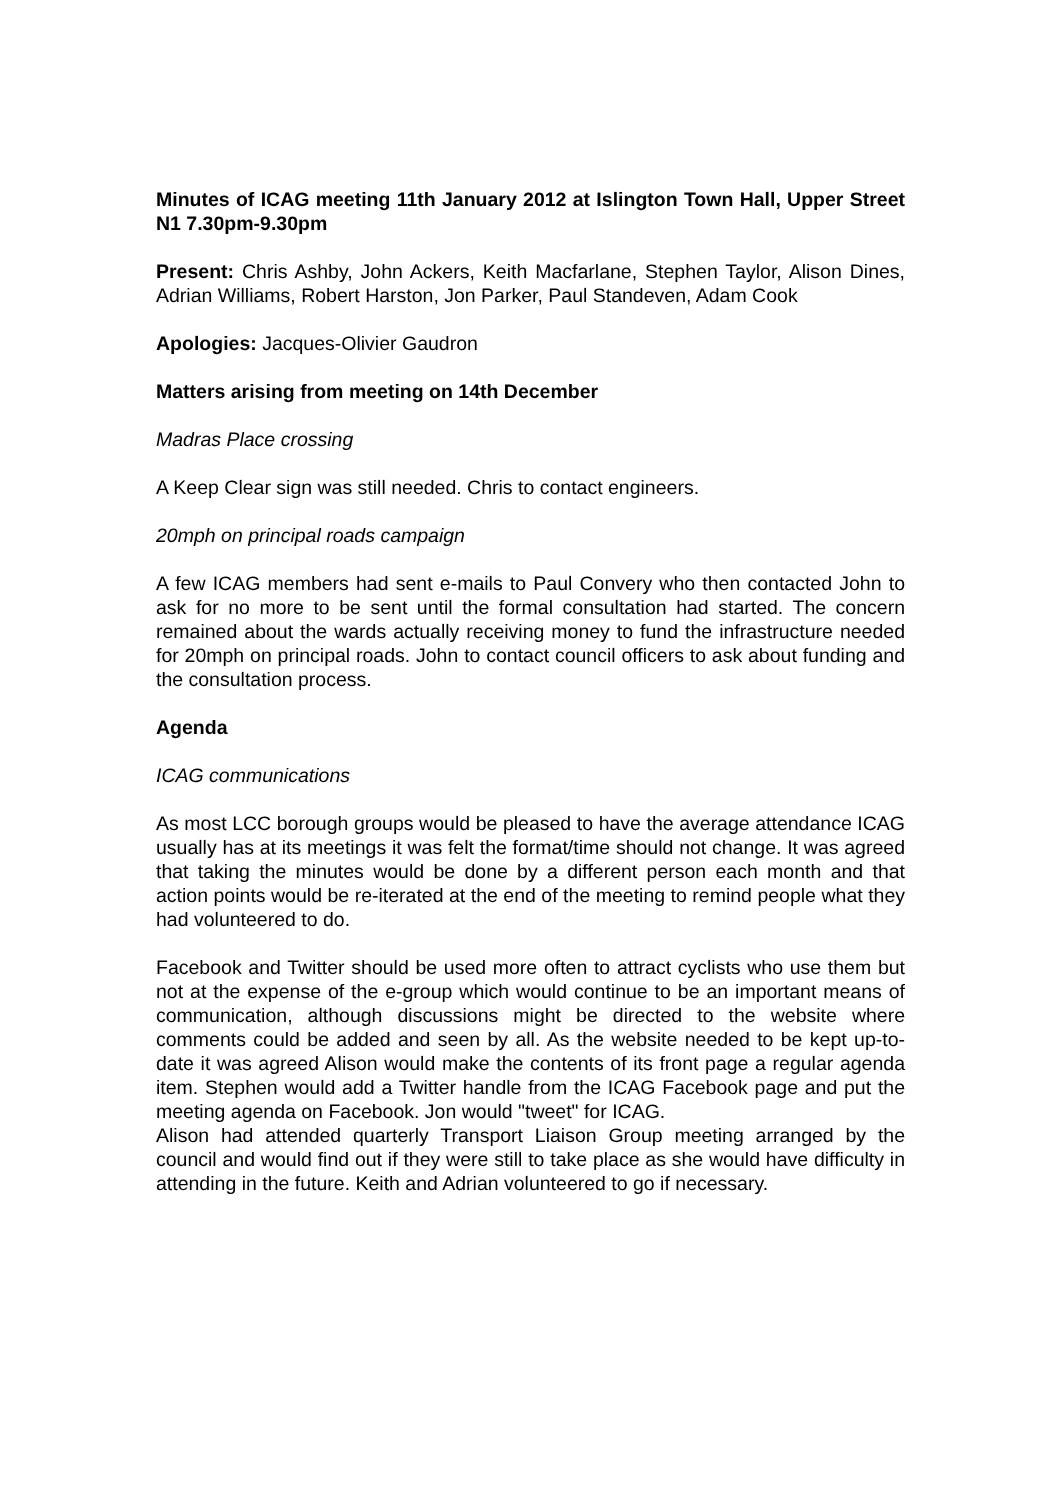Minutes of ICAG meeting 11th January 2012 at Islington Town Hall, Upper Street N1 7.30pm-9.30pm
Present: Chris Ashby, John Ackers, Keith Macfarlane, Stephen Taylor, Alison Dines, Adrian Williams, Robert Harston, Jon Parker, Paul Standeven, Adam Cook
Apologies: Jacques-Olivier Gaudron
Matters arising from meeting on 14th December
Madras Place crossing
A Keep Clear sign was still needed. Chris to contact engineers.
20mph on principal roads campaign
A few ICAG members had sent e-mails to Paul Convery who then contacted John to ask for no more to be sent until the formal consultation had started. The concern remained about the wards actually receiving money to fund the infrastructure needed for 20mph on principal roads. John to contact council officers to ask about funding and the consultation process.
Agenda
ICAG communications
As most LCC borough groups would be pleased to have the average attendance ICAG usually has at its meetings it was felt the format/time should not change. It was agreed that taking the minutes would be done by a different person each month and that action points would be re-iterated at the end of the meeting to remind people what they had volunteered to do.
Facebook and Twitter should be used more often to attract cyclists who use them but not at the expense of the e-group which would continue to be an important means of communication, although discussions might be directed to the website where comments could be added and seen by all. As the website needed to be kept up-to-date it was agreed Alison would make the contents of its front page a regular agenda item. Stephen would add a Twitter handle from the ICAG Facebook page and put the meeting agenda on Facebook. Jon would "tweet" for ICAG.
Alison had attended quarterly Transport Liaison Group meeting arranged by the council and would find out if they were still to take place as she would have difficulty in attending in the future. Keith and Adrian volunteered to go if necessary.